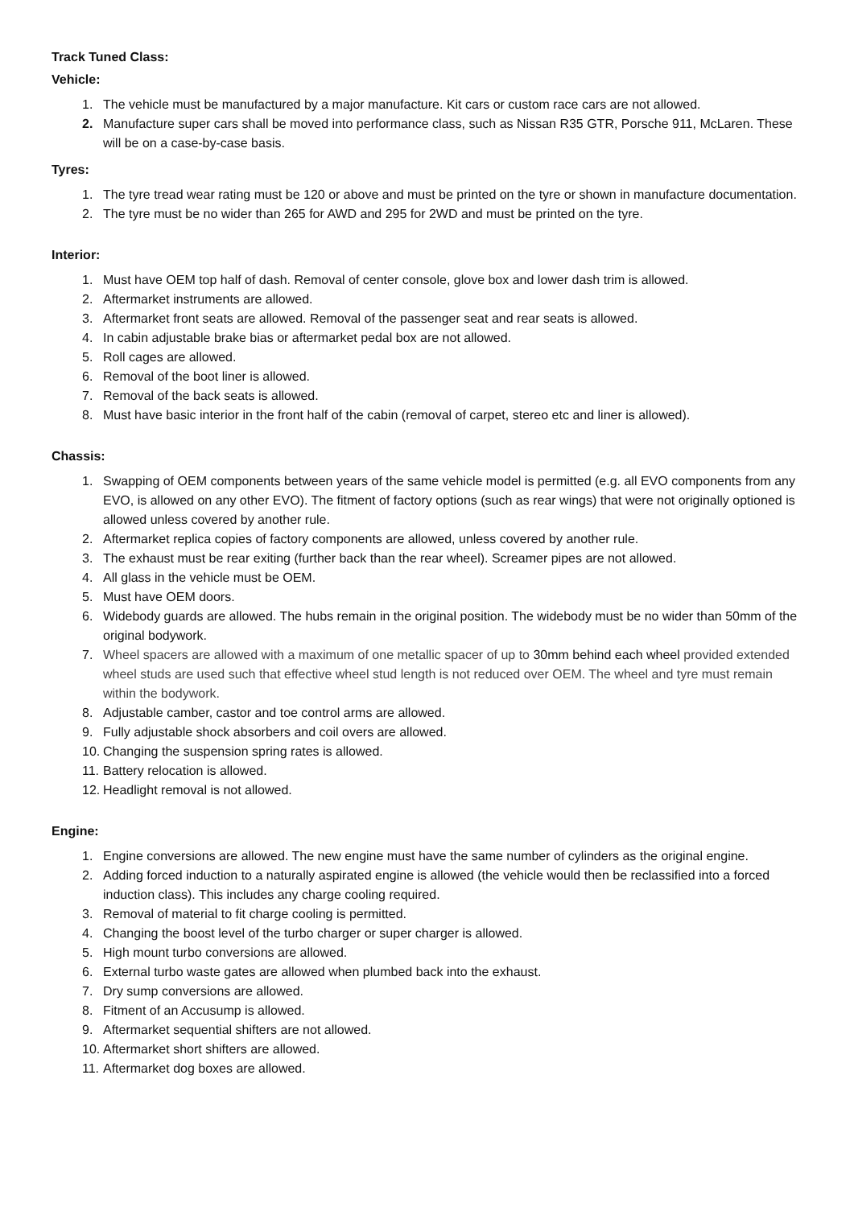Track Tuned Class:
Vehicle:
1. The vehicle must be manufactured by a major manufacture. Kit cars or custom race cars are not allowed.
2. Manufacture super cars shall be moved into performance class, such as Nissan R35 GTR, Porsche 911, McLaren. These will be on a case-by-case basis.
Tyres:
1. The tyre tread wear rating must be 120 or above and must be printed on the tyre or shown in manufacture documentation.
2. The tyre must be no wider than 265 for AWD and 295 for 2WD and must be printed on the tyre.
Interior:
1. Must have OEM top half of dash. Removal of center console, glove box and lower dash trim is allowed.
2. Aftermarket instruments are allowed.
3. Aftermarket front seats are allowed. Removal of the passenger seat and rear seats is allowed.
4. In cabin adjustable brake bias or aftermarket pedal box are not allowed.
5. Roll cages are allowed.
6. Removal of the boot liner is allowed.
7. Removal of the back seats is allowed.
8. Must have basic interior in the front half of the cabin (removal of carpet, stereo etc and liner is allowed).
Chassis:
1. Swapping of OEM components between years of the same vehicle model is permitted (e.g. all EVO components from any EVO, is allowed on any other EVO). The fitment of factory options (such as rear wings) that were not originally optioned is allowed unless covered by another rule.
2. Aftermarket replica copies of factory components are allowed, unless covered by another rule.
3. The exhaust must be rear exiting (further back than the rear wheel). Screamer pipes are not allowed.
4. All glass in the vehicle must be OEM.
5. Must have OEM doors.
6. Widebody guards are allowed. The hubs remain in the original position. The widebody must be no wider than 50mm of the original bodywork.
7. Wheel spacers are allowed with a maximum of one metallic spacer of up to 30mm behind each wheel provided extended wheel studs are used such that effective wheel stud length is not reduced over OEM. The wheel and tyre must remain within the bodywork.
8. Adjustable camber, castor and toe control arms are allowed.
9. Fully adjustable shock absorbers and coil overs are allowed.
10. Changing the suspension spring rates is allowed.
11. Battery relocation is allowed.
12. Headlight removal is not allowed.
Engine:
1. Engine conversions are allowed. The new engine must have the same number of cylinders as the original engine.
2. Adding forced induction to a naturally aspirated engine is allowed (the vehicle would then be reclassified into a forced induction class). This includes any charge cooling required.
3. Removal of material to fit charge cooling is permitted.
4. Changing the boost level of the turbo charger or super charger is allowed.
5. High mount turbo conversions are allowed.
6. External turbo waste gates are allowed when plumbed back into the exhaust.
7. Dry sump conversions are allowed.
8. Fitment of an Accusump is allowed.
9. Aftermarket sequential shifters are not allowed.
10. Aftermarket short shifters are allowed.
11. Aftermarket dog boxes are allowed.